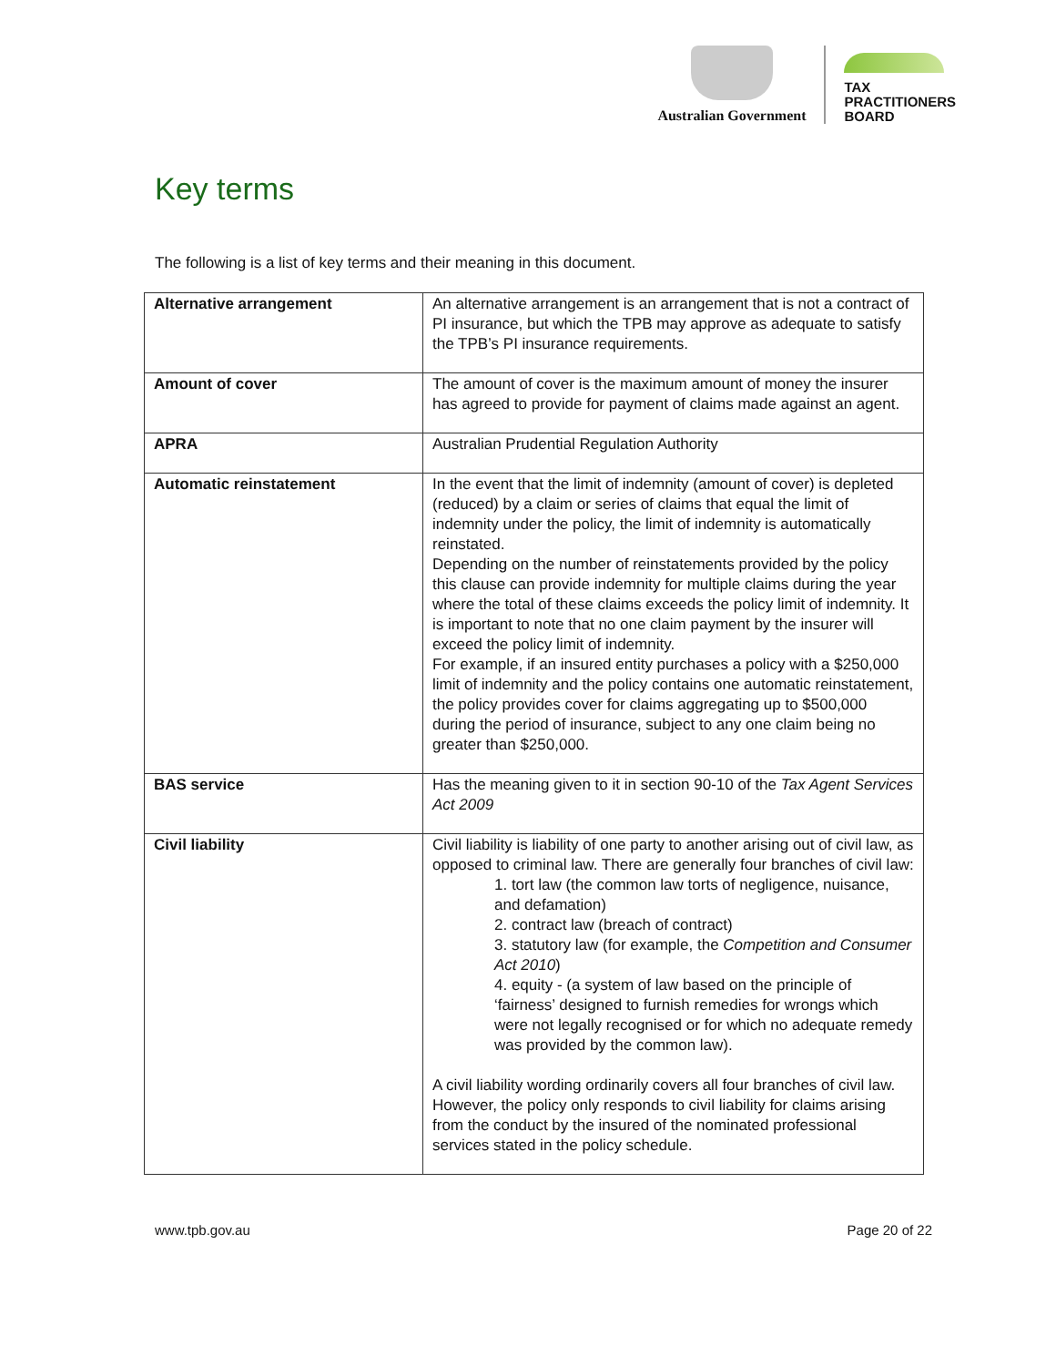Australian Government
TAX
PRACTITIONERS
BOARD
Key terms
The following is a list of key terms and their meaning in this document.
| Alternative arrangement | An alternative arrangement is an arrangement that is not a contract of PI insurance, but which the TPB may approve as adequate to satisfy the TPB’s PI insurance requirements. |
| Amount of cover | The amount of cover is the maximum amount of money the insurer has agreed to provide for payment of claims made against an agent. |
| APRA | Australian Prudential Regulation Authority |
| Automatic reinstatement | In the event that the limit of indemnity (amount of cover) is depleted (reduced) by a claim or series of claims that equal the limit of indemnity under the policy, the limit of indemnity is automatically reinstated. Depending on the number of reinstatements provided by the policy this clause can provide indemnity for multiple claims during the year where the total of these claims exceeds the policy limit of indemnity. It is important to note that no one claim payment by the insurer will exceed the policy limit of indemnity. For example, if an insured entity purchases a policy with a $250,000 limit of indemnity and the policy contains one automatic reinstatement, the policy provides cover for claims aggregating up to $500,000 during the period of insurance, subject to any one claim being no greater than $250,000. |
| BAS service | Has the meaning given to it in section 90-10 of the Tax Agent Services Act 2009 |
| Civil liability | Civil liability is liability of one party to another arising out of civil law, as opposed to criminal law. There are generally four branches of civil law: 1. tort law (the common law torts of negligence, nuisance, and defamation) 2. contract law (breach of contract) 3. statutory law (for example, the Competition and Consumer Act 2010 ) 4. equity - (a system of law based on the principle of ‘fairness’ designed to furnish remedies for wrongs which were not legally recognised or for which no adequate remedy was provided by the common law). A civil liability wording ordinarily covers all four branches of civil law. However, the policy only responds to civil liability for claims arising from the conduct by the insured of the nominated professional services stated in the policy schedule. |
www.tpb.gov.au Page 20 of 22